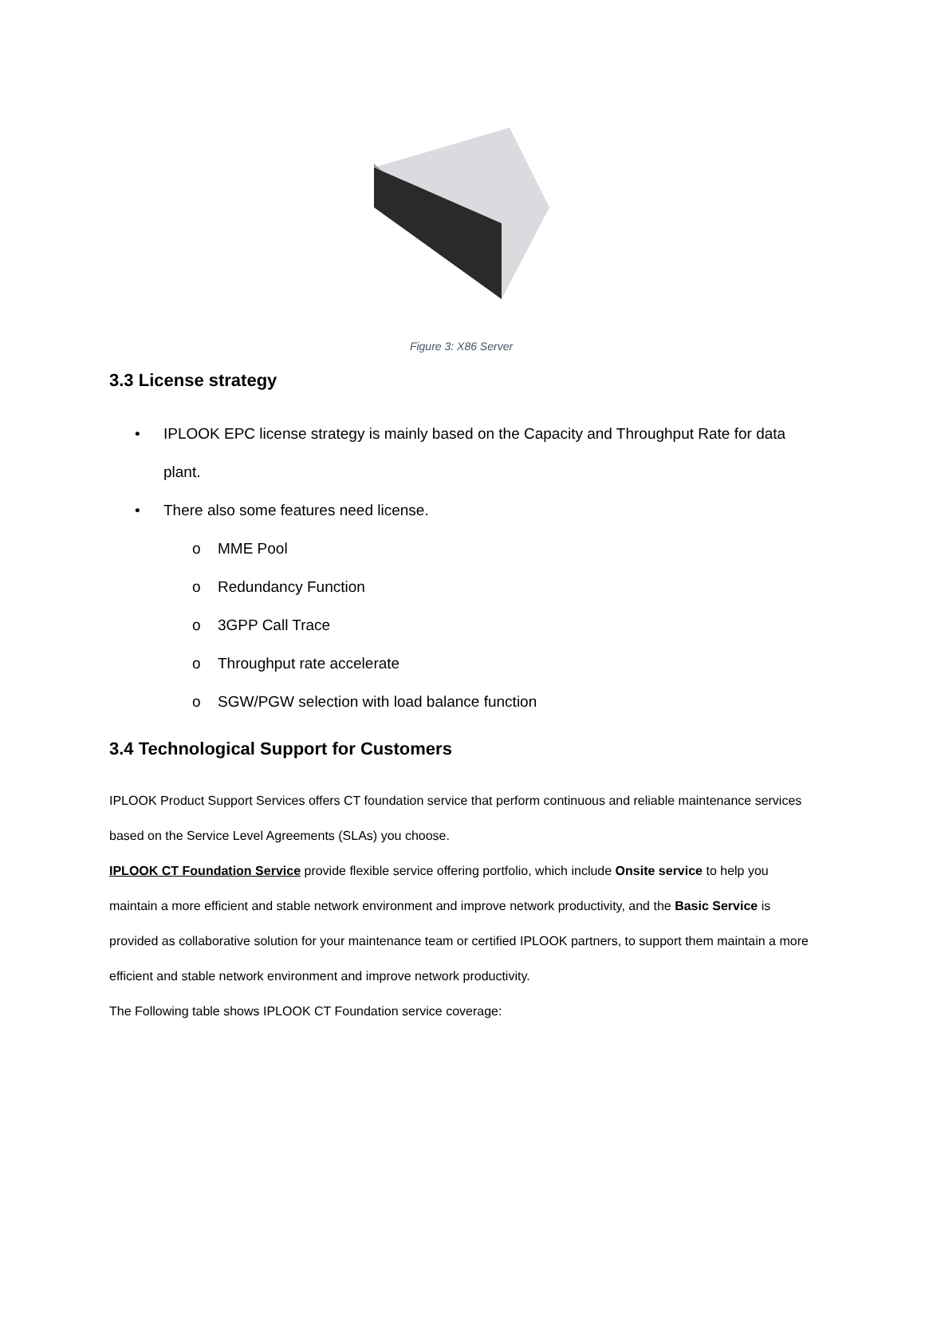Figure 3: X86 Server
3.3 License strategy
• IPLOOK EPC license strategy is mainly based on the Capacity and Throughput Rate for data plant.
• There also some features need license.
o MME Pool
o Redundancy Function
o 3GPP Call Trace
o Throughput rate accelerate
o SGW/PGW selection with load balance function
3.4 Technological Support for Customers
IPLOOK Product Support Services offers CT foundation service that perform continuous and reliable maintenance services based on the Service Level Agreements (SLAs) you choose.
IPLOOK CT Foundation Service provide flexible service offering portfolio, which include Onsite service to help you maintain a more efficient and stable network environment and improve network productivity, and the Basic Service is provided as collaborative solution for your maintenance team or certified IPLOOK partners, to support them maintain a more efficient and stable network environment and improve network productivity.
The Following table shows IPLOOK CT Foundation service coverage: